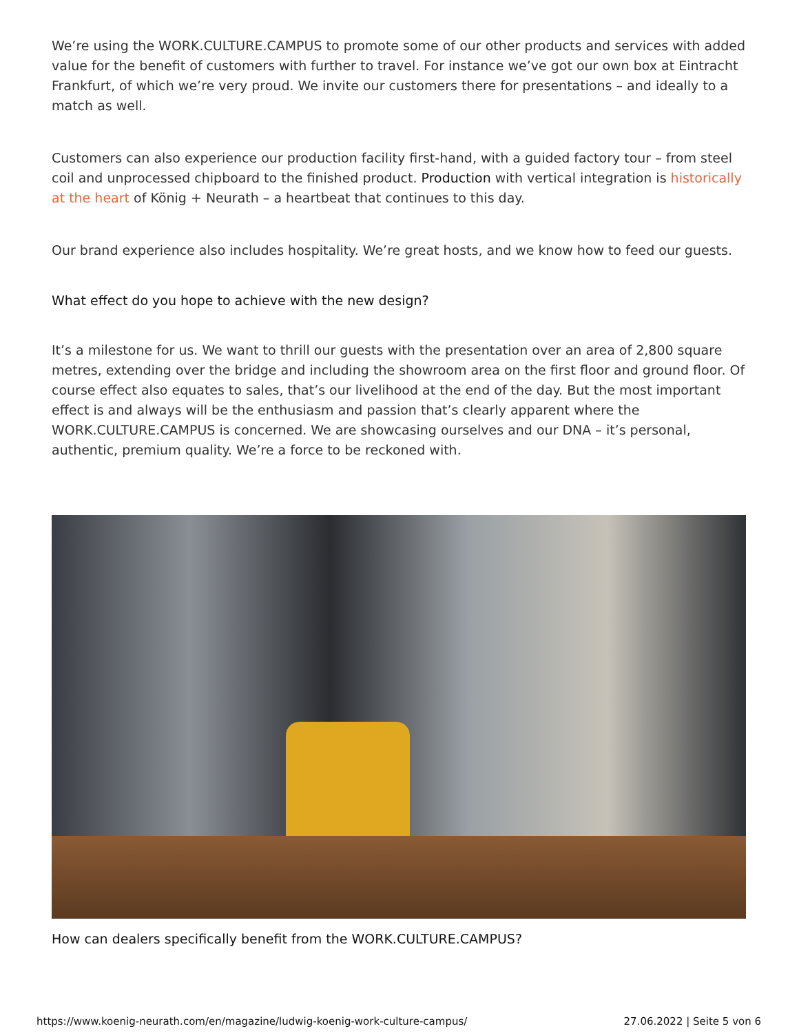We’re using the WORK.CULTURE.CAMPUS to promote some of our other products and services with added value for the benefit of customers with further to travel. For instance we’ve got our own box at Eintracht Frankfurt, of which we’re very proud. We invite our customers there for presentations – and ideally to a match as well.
Customers can also experience our production facility first-hand, with a guided factory tour – from steel coil and unprocessed chipboard to the finished product. Production with vertical integration is historically at the heart of König + Neurath – a heartbeat that continues to this day.
Our brand experience also includes hospitality. We’re great hosts, and we know how to feed our guests.
What effect do you hope to achieve with the new design?
It’s a milestone for us. We want to thrill our guests with the presentation over an area of 2,800 square metres, extending over the bridge and including the showroom area on the first floor and ground floor. Of course effect also equates to sales, that’s our livelihood at the end of the day. But the most important effect is and always will be the enthusiasm and passion that’s clearly apparent where the WORK.CULTURE.CAMPUS is concerned. We are showcasing ourselves and our DNA – it’s personal, authentic, premium quality. We’re a force to be reckoned with.
How can dealers specifically benefit from the WORK.CULTURE.CAMPUS?
https://www.koenig-neurath.com/en/magazine/ludwig-koenig-work-culture-campus/ 27.06.2022 | Seite 5 von 6